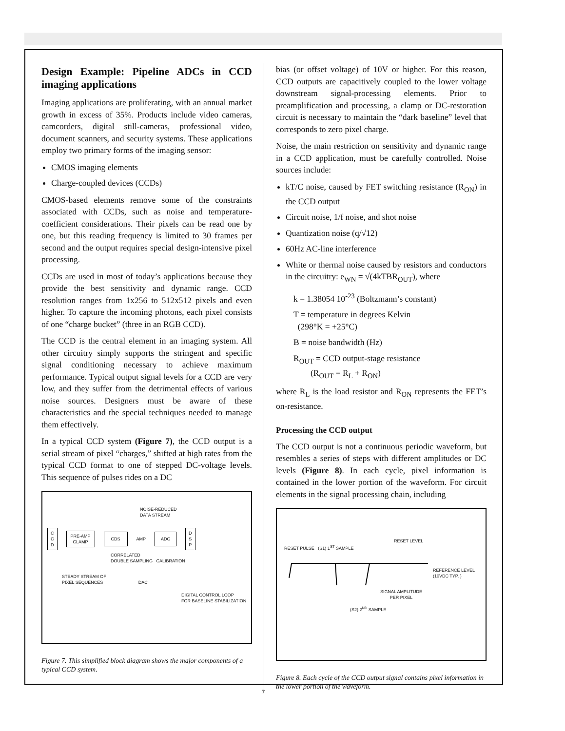Design Example: Pipeline ADCs in CCD imaging applications
Imaging applications are proliferating, with an annual market growth in excess of 35%. Products include video cameras, camcorders, digital still-cameras, professional video, document scanners, and security systems. These applications employ two primary forms of the imaging sensor:
CMOS imaging elements
Charge-coupled devices (CCDs)
CMOS-based elements remove some of the constraints associated with CCDs, such as noise and temperature-coefficient considerations. Their pixels can be read one by one, but this reading frequency is limited to 30 frames per second and the output requires special design-intensive pixel processing.
CCDs are used in most of today’s applications because they provide the best sensitivity and dynamic range. CCD resolution ranges from 1x256 to 512x512 pixels and even higher. To capture the incoming photons, each pixel consists of one “charge bucket” (three in an RGB CCD).
The CCD is the central element in an imaging system. All other circuitry simply supports the stringent and specific signal conditioning necessary to achieve maximum performance. Typical output signal levels for a CCD are very low, and they suffer from the detrimental effects of various noise sources. Designers must be aware of these characteristics and the special techniques needed to manage them effectively.
In a typical CCD system (Figure 7), the CCD output is a serial stream of pixel “charges,” shifted at high rates from the typical CCD format to one of stepped DC-voltage levels. This sequence of pulses rides on a DC
NOISE-REDUCED
DATA STREAM
C
C
D PRE-AMP
CLAMP CDS AMP ADC D
S
P
CORRELATED
DOUBLE SAMPLING CALIBRATION
STEADY STREAM OF
PIXEL SEQUENCES DAC
DIGITAL CONTROL LOOP
FOR BASELINE STABILIZATION
Figure 7. This simplified block diagram shows the major components of a typical CCD system.
bias (or offset voltage) of 10V or higher. For this reason, CCD outputs are capacitively coupled to the lower voltage downstream signal-processing elements. Prior to preamplification and processing, a clamp or DC-restoration circuit is necessary to maintain the “dark baseline” level that corresponds to zero pixel charge.
Noise, the main restriction on sensitivity and dynamic range in a CCD application, must be carefully controlled. Noise sources include:
kT/C noise, caused by FET switching resistance (R<sub>ON</sub>) in the CCD output
Circuit noise, 1/f noise, and shot noise
Quantization noise (q/√12)
60Hz AC-line interference
White or thermal noise caused by resistors and conductors in the circuitry: e<sub>WN</sub> = √(4kTBR<sub>OUT</sub>), where
k = 1.38054 10<sup>-23</sup> (Boltzmann’s constant)
T = temperature in degrees Kelvin
(298°K = +25°C)
B = noise bandwidth (Hz)
R<sub>OUT</sub> = CCD output-stage resistance
(R<sub>OUT</sub> = R<sub>L</sub> + R<sub>ON</sub>)
where R<sub>L</sub> is the load resistor and R<sub>ON</sub> represents the FET’s on-resistance.
Processing the CCD output
The CCD output is not a continuous periodic waveform, but resembles a series of steps with different amplitudes or DC levels (Figure 8). In each cycle, pixel information is contained in the lower portion of the waveform. For circuit elements in the signal processing chain, including
RESET LEVEL
RESET PULSE (S1) 1<sup>ST</sup> SAMPLE
REFERENCE LEVEL
(10VDC TYP. )
SIGNAL AMPLITUDE
PER PIXEL
(S2) 2<sup>ND</sup> SAMPLE
Figure 8. Each cycle of the CCD output signal contains pixel information in the lower portion of the waveform.
7